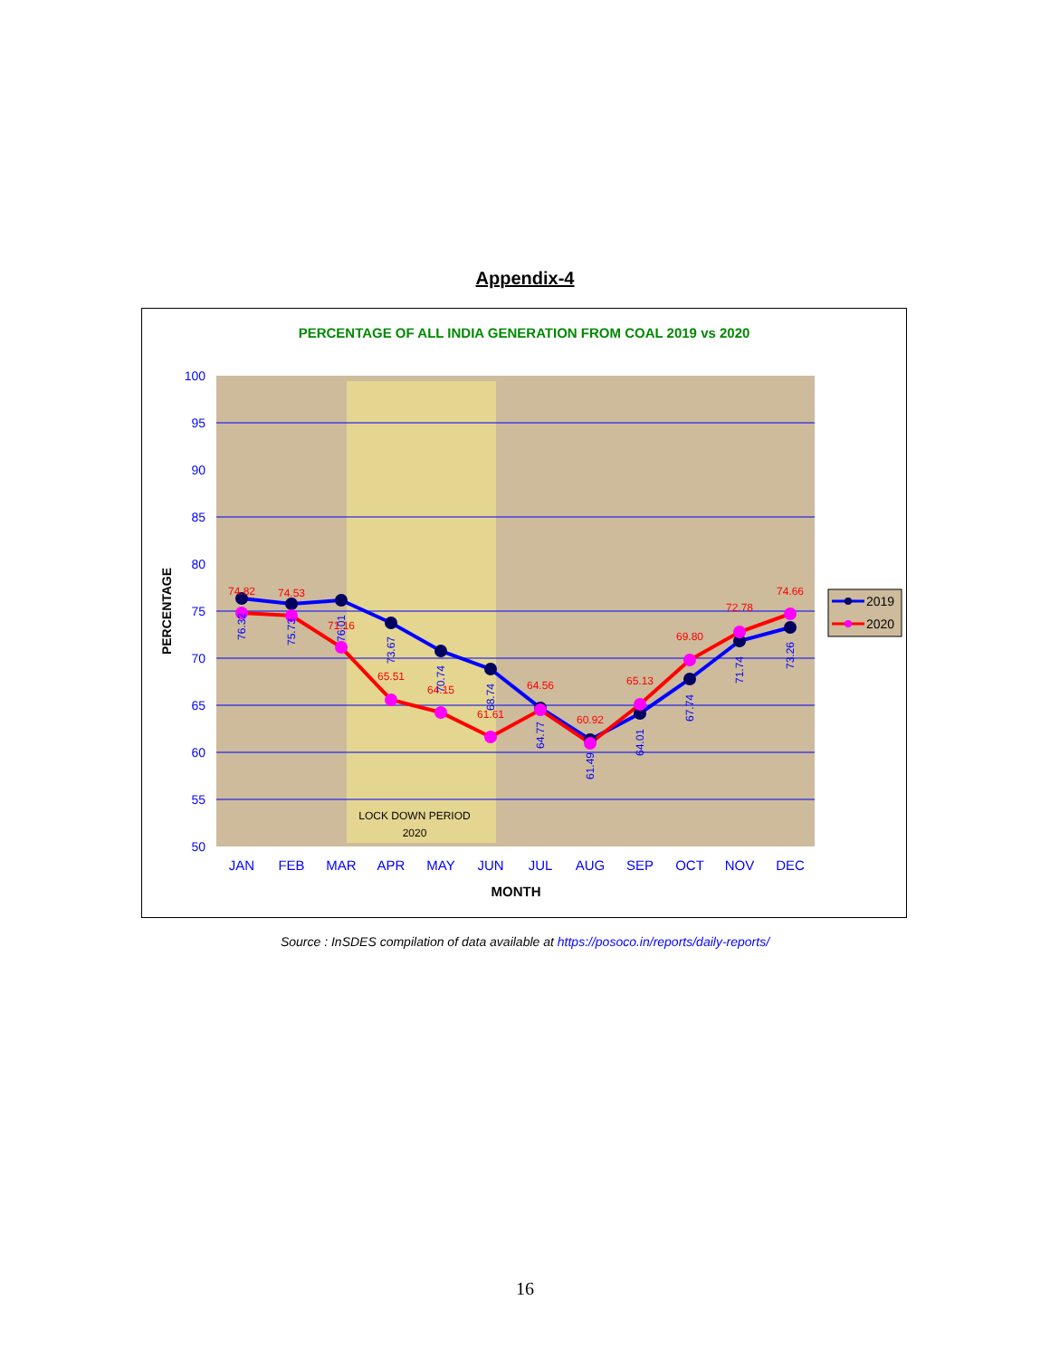Appendix-4
PERCENTAGE OF ALL INDIA GENERATION FROM COAL 2019 vs 2020
100
95
90
85
80
75
70
65
60
55
50
PERCENTAGE
74.82
74.53
71.16
65.51
64.15
61.61
64.56
60.92
65.13
69.80
72.78
74.66
76.32
75.73
76.01
73.67
70.74
68.74
64.77
61.49
64.01
67.74
71.74
73.26
LOCK DOWN PERIOD
2020
JAN
FEB
MAR
APR
MAY
JUN
JUL
AUG
SEP
OCT
NOV
DEC
MONTH
2019
2020
Source : InSDES compilation of data available at https://posoco.in/reports/daily-reports/
16